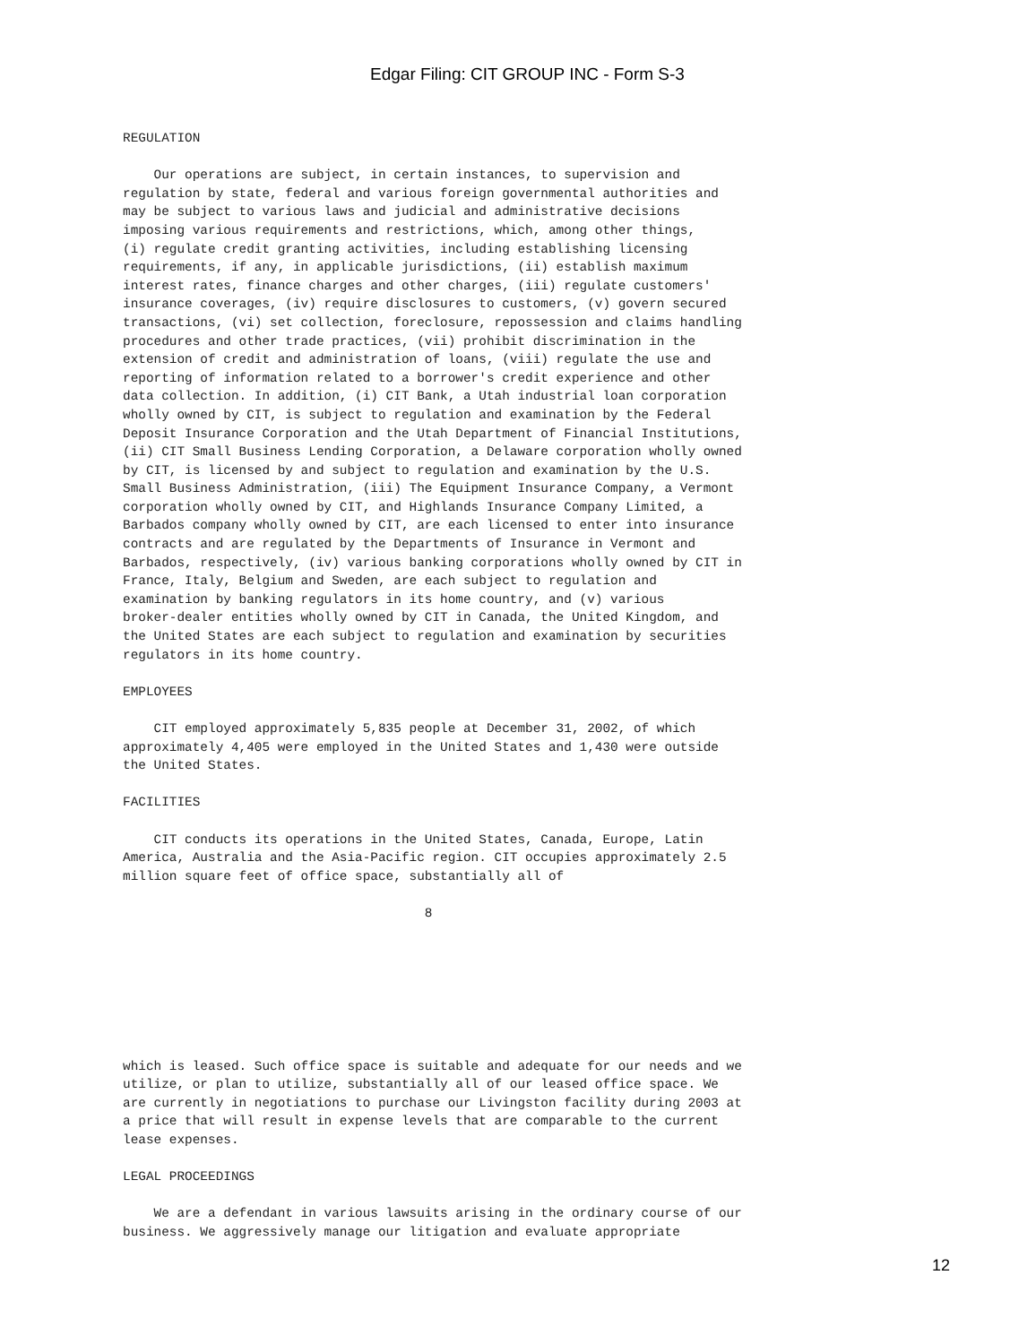Edgar Filing: CIT GROUP INC - Form S-3
REGULATION

    Our operations are subject, in certain instances, to supervision and
regulation by state, federal and various foreign governmental authorities and
may be subject to various laws and judicial and administrative decisions
imposing various requirements and restrictions, which, among other things,
(i) regulate credit granting activities, including establishing licensing
requirements, if any, in applicable jurisdictions, (ii) establish maximum
interest rates, finance charges and other charges, (iii) regulate customers'
insurance coverages, (iv) require disclosures to customers, (v) govern secured
transactions, (vi) set collection, foreclosure, repossession and claims handling
procedures and other trade practices, (vii) prohibit discrimination in the
extension of credit and administration of loans, (viii) regulate the use and
reporting of information related to a borrower's credit experience and other
data collection. In addition, (i) CIT Bank, a Utah industrial loan corporation
wholly owned by CIT, is subject to regulation and examination by the Federal
Deposit Insurance Corporation and the Utah Department of Financial Institutions,
(ii) CIT Small Business Lending Corporation, a Delaware corporation wholly owned
by CIT, is licensed by and subject to regulation and examination by the U.S.
Small Business Administration, (iii) The Equipment Insurance Company, a Vermont
corporation wholly owned by CIT, and Highlands Insurance Company Limited, a
Barbados company wholly owned by CIT, are each licensed to enter into insurance
contracts and are regulated by the Departments of Insurance in Vermont and
Barbados, respectively, (iv) various banking corporations wholly owned by CIT in
France, Italy, Belgium and Sweden, are each subject to regulation and
examination by banking regulators in its home country, and (v) various
broker-dealer entities wholly owned by CIT in Canada, the United Kingdom, and
the United States are each subject to regulation and examination by securities
regulators in its home country.

EMPLOYEES

    CIT employed approximately 5,835 people at December 31, 2002, of which
approximately 4,405 were employed in the United States and 1,430 were outside
the United States.

FACILITIES

    CIT conducts its operations in the United States, Canada, Europe, Latin
America, Australia and the Asia-Pacific region. CIT occupies approximately 2.5
million square feet of office space, substantially all of

                                       8
which is leased. Such office space is suitable and adequate for our needs and we
utilize, or plan to utilize, substantially all of our leased office space. We
are currently in negotiations to purchase our Livingston facility during 2003 at
a price that will result in expense levels that are comparable to the current
lease expenses.

LEGAL PROCEEDINGS

    We are a defendant in various lawsuits arising in the ordinary course of our
business. We aggressively manage our litigation and evaluate appropriate
12